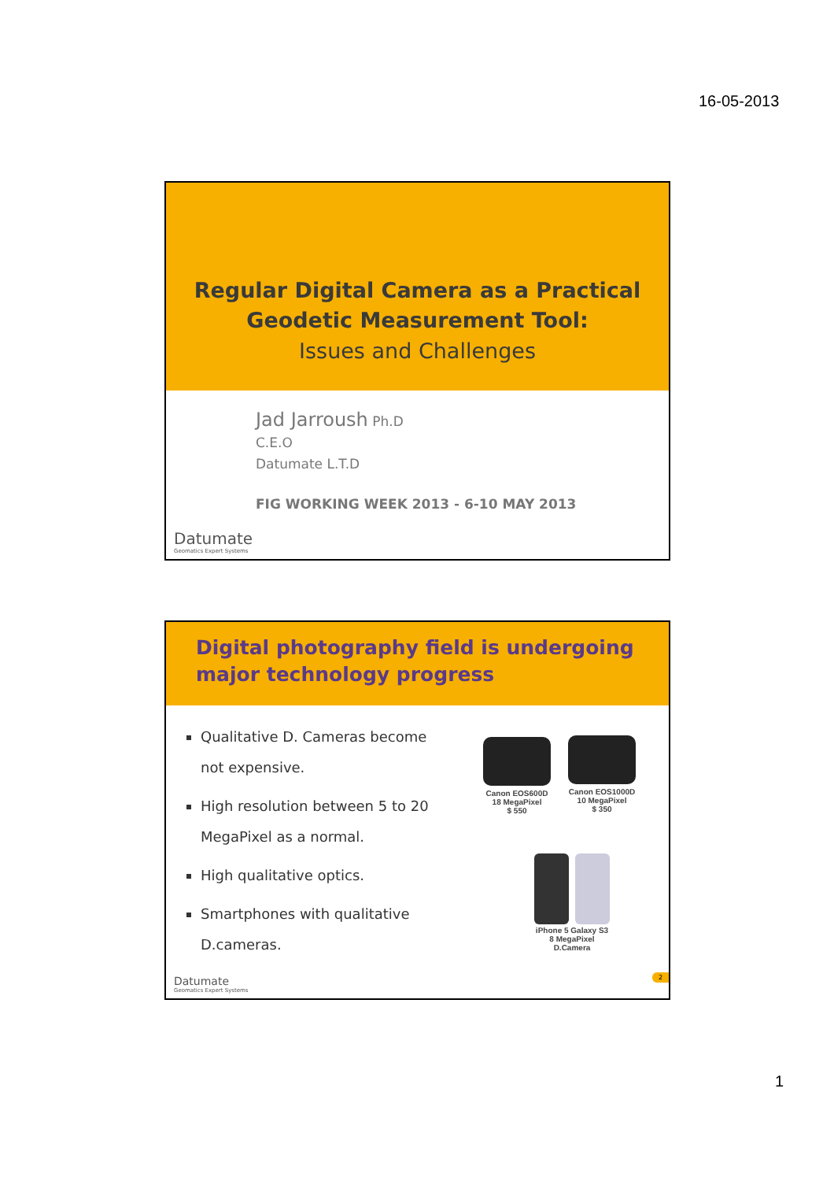16-05-2013
Regular Digital Camera as a Practical
Geodetic Measurement Tool:
Issues and Challenges
Jad Jarroush Ph.D
C.E.O
Datumate L.T.D
FIG WORKING WEEK 2013 - 6-10 MAY 2013
Datumate
Geomatics Expert Systems
Digital photography field is undergoing major technology progress
Qualitative D. Cameras become not expensive.
High resolution between 5 to 20 MegaPixel as a normal.
High qualitative optics.
Smartphones with qualitative D.cameras.
Canon EOS600D
18 MegaPixel
$ 550
Canon EOS1000D
10 MegaPixel
$ 350
iPhone 5 Galaxy S3
8 MegaPixel
D.Camera
Datumate
Geomatics Expert Systems
2
1